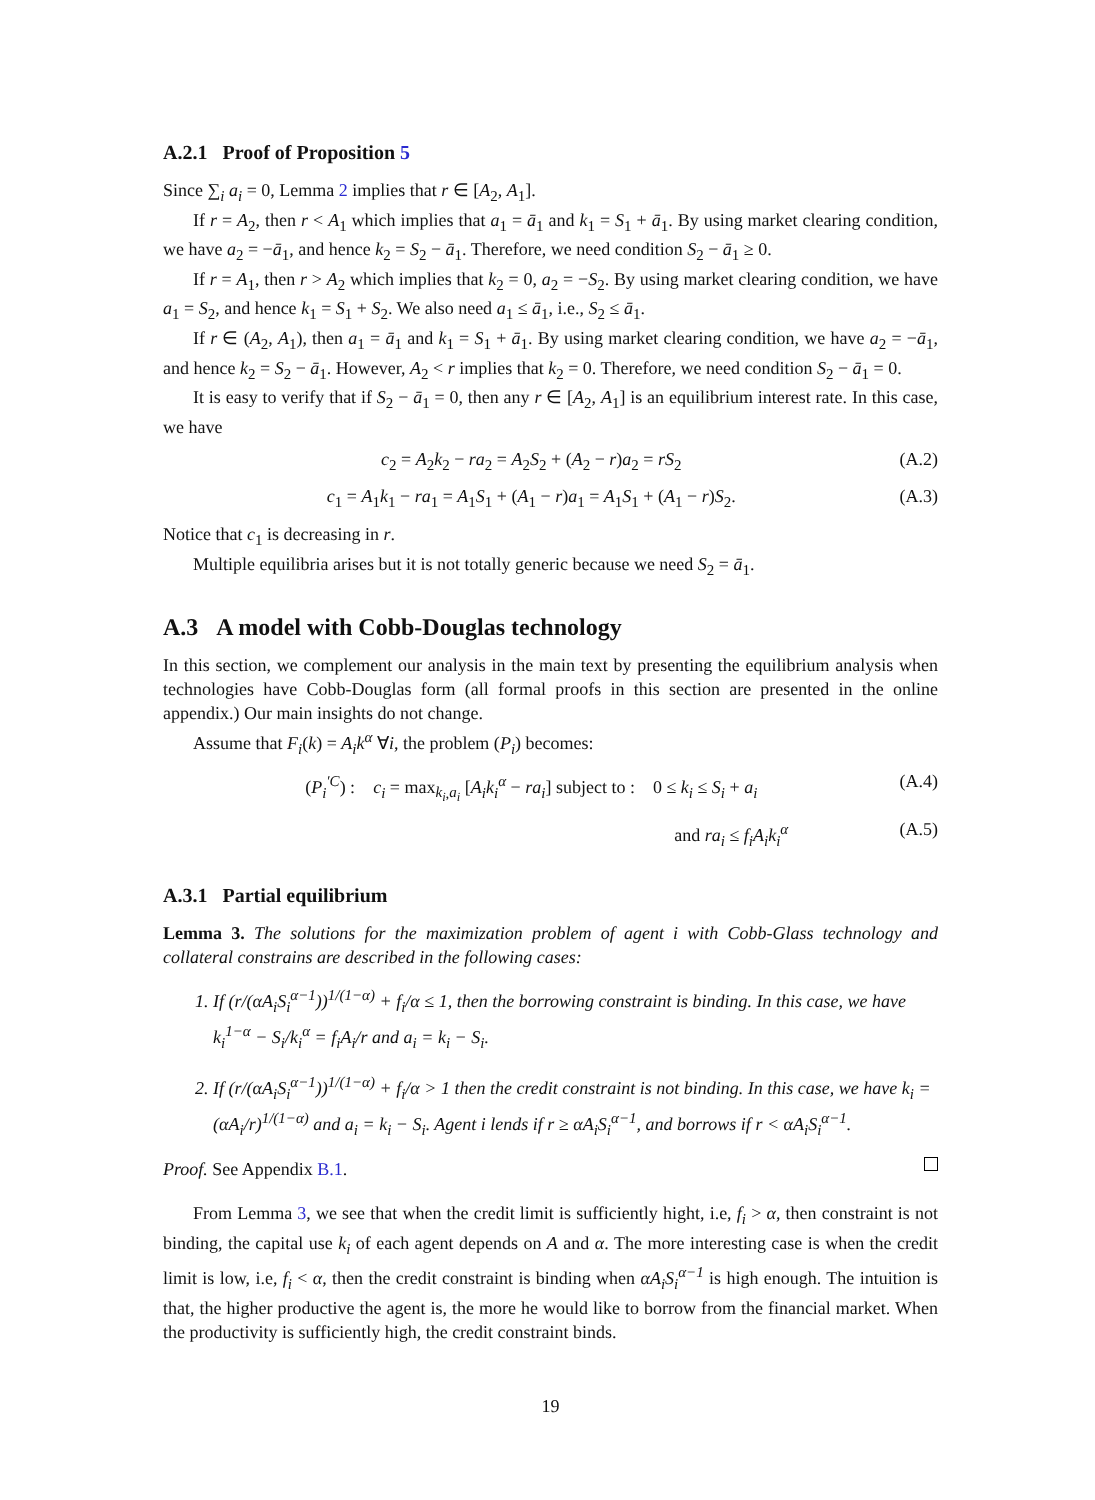A.2.1 Proof of Proposition 5
Since ∑<sub>i</sub> a<sub>i</sub> = 0, Lemma 2 implies that r ∈ [A<sub>2</sub>, A<sub>1</sub>].
If r = A<sub>2</sub>, then r < A<sub>1</sub> which implies that a<sub>1</sub> = ā<sub>1</sub> and k<sub>1</sub> = S<sub>1</sub> + ā<sub>1</sub>. By using market clearing condition, we have a<sub>2</sub> = −ā<sub>1</sub>, and hence k<sub>2</sub> = S<sub>2</sub> − ā<sub>1</sub>. Therefore, we need condition S<sub>2</sub> − ā<sub>1</sub> ≥ 0.
If r = A<sub>1</sub>, then r > A<sub>2</sub> which implies that k<sub>2</sub> = 0, a<sub>2</sub> = −S<sub>2</sub>. By using market clearing condition, we have a<sub>1</sub> = S<sub>2</sub>, and hence k<sub>1</sub> = S<sub>1</sub> + S<sub>2</sub>. We also need a<sub>1</sub> ≤ ā<sub>1</sub>, i.e., S<sub>2</sub> ≤ ā<sub>1</sub>.
If r ∈ (A<sub>2</sub>, A<sub>1</sub>), then a<sub>1</sub> = ā<sub>1</sub> and k<sub>1</sub> = S<sub>1</sub> + ā<sub>1</sub>. By using market clearing condition, we have a<sub>2</sub> = −ā<sub>1</sub>, and hence k<sub>2</sub> = S<sub>2</sub> − ā<sub>1</sub>. However, A<sub>2</sub> < r implies that k<sub>2</sub> = 0. Therefore, we need condition S<sub>2</sub> − ā<sub>1</sub> = 0.
It is easy to verify that if S<sub>2</sub> − ā<sub>1</sub> = 0, then any r ∈ [A<sub>2</sub>, A<sub>1</sub>] is an equilibrium interest rate. In this case, we have
c<sub>2</sub> = A<sub>2</sub>k<sub>2</sub> − ra<sub>2</sub> = A<sub>2</sub>S<sub>2</sub> + (A<sub>2</sub> − r)a<sub>2</sub> = rS<sub>2</sub> (A.2)
c<sub>1</sub> = A<sub>1</sub>k<sub>1</sub> − ra<sub>1</sub> = A<sub>1</sub>S<sub>1</sub> + (A<sub>1</sub> − r)a<sub>1</sub> = A<sub>1</sub>S<sub>1</sub> + (A<sub>1</sub> − r)S<sub>2</sub>. (A.3)
Notice that c<sub>1</sub> is decreasing in r.
Multiple equilibria arises but it is not totally generic because we need S<sub>2</sub> = ā<sub>1</sub>.
A.3 A model with Cobb-Douglas technology
In this section, we complement our analysis in the main text by presenting the equilibrium analysis when technologies have Cobb-Douglas form (all formal proofs in this section are presented in the online appendix.) Our main insights do not change.
Assume that F<sub>i</sub>(k) = A<sub>i</sub>k<sup>α</sup> ∀i, the problem (P<sub>i</sub>) becomes:
(P<sub>i</sub><sup>′C</sup>) : c<sub>i</sub> = max<sub>k<sub>i</sub>,a<sub>i</sub></sub> [A<sub>i</sub>k<sub>i</sub><sup>α</sup> − ra<sub>i</sub>] subject to : 0 ≤ k<sub>i</sub> ≤ S<sub>i</sub> + a<sub>i</sub> (A.4)
and ra<sub>i</sub> ≤ f<sub>i</sub>A<sub>i</sub>k<sub>i</sub><sup>α</sup> (A.5)
A.3.1 Partial equilibrium
Lemma 3. The solutions for the maximization problem of agent i with Cobb-Glass technology and collateral constrains are described in the following cases:
1. If (r/(αA<sub>i</sub>S<sub>i</sub><sup>α−1</sup>))<sup>1/(1−α)</sup> + f<sub>i</sub>/α ≤ 1, then the borrowing constraint is binding. In this case, we have k<sub>i</sub><sup>1−α</sup> − S<sub>i</sub>/k<sub>i</sub><sup>α</sup> = f<sub>i</sub>A<sub>i</sub>/r and a<sub>i</sub> = k<sub>i</sub> − S<sub>i</sub>.
2. If (r/(αA<sub>i</sub>S<sub>i</sub><sup>α−1</sup>))<sup>1/(1−α)</sup> + f<sub>i</sub>/α > 1 then the credit constraint is not binding. In this case, we have k<sub>i</sub> = (αA<sub>i</sub>/r)<sup>1/(1−α)</sup> and a<sub>i</sub> = k<sub>i</sub> − S<sub>i</sub>. Agent i lends if r ≥ αA<sub>i</sub>S<sub>i</sub><sup>α−1</sup>, and borrows if r < αA<sub>i</sub>S<sub>i</sub><sup>α−1</sup>.
Proof. See Appendix B.1.
From Lemma 3, we see that when the credit limit is sufficiently hight, i.e, f<sub>i</sub> > α, then constraint is not binding, the capital use k<sub>i</sub> of each agent depends on A and α. The more interesting case is when the credit limit is low, i.e, f<sub>i</sub> < α, then the credit constraint is binding when αA<sub>i</sub>S<sub>i</sub><sup>α−1</sup> is high enough. The intuition is that, the higher productive the agent is, the more he would like to borrow from the financial market. When the productivity is sufficiently high, the credit constraint binds.
19